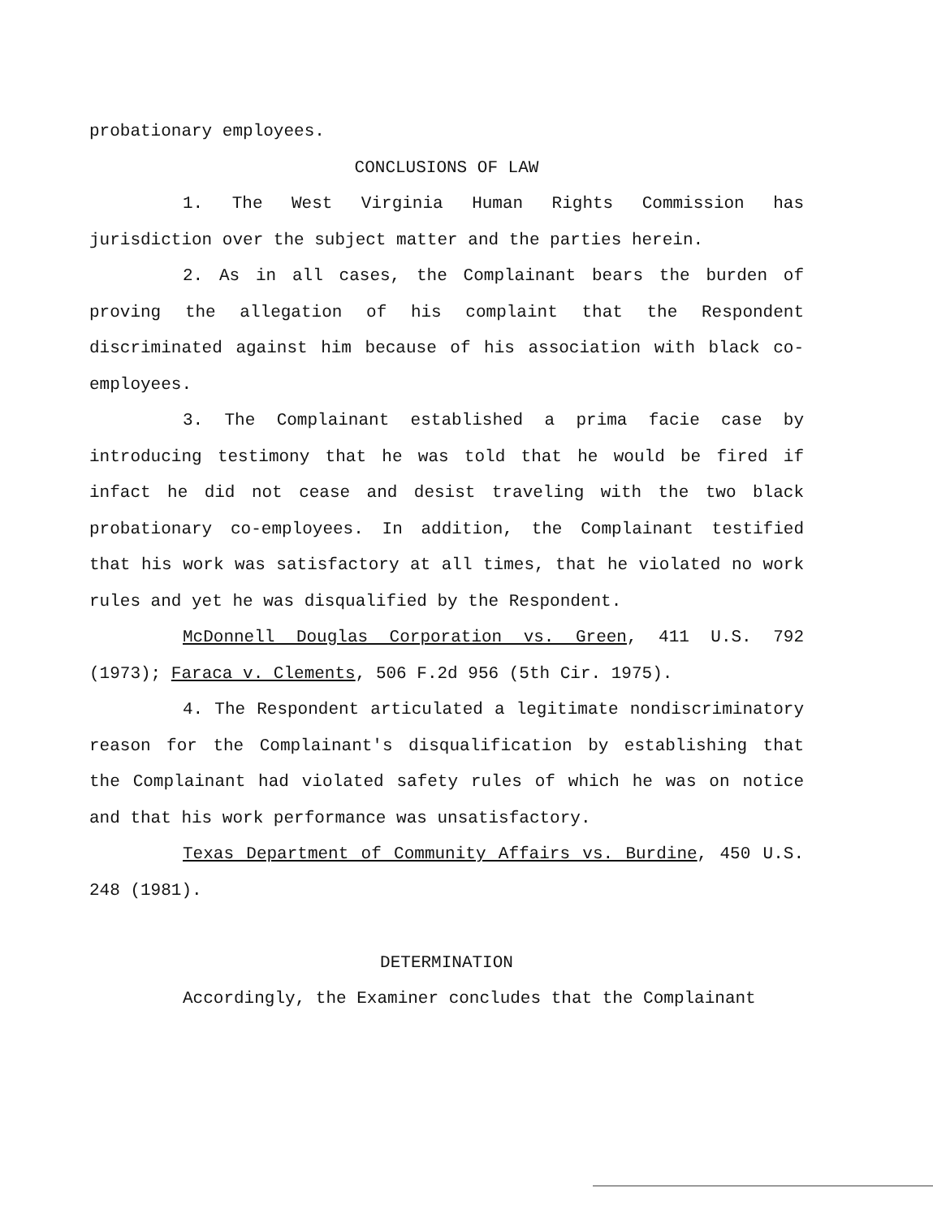probationary employees.
CONCLUSIONS OF LAW
1. The West Virginia Human Rights Commission has jurisdiction over the subject matter and the parties herein.
2. As in all cases, the Complainant bears the burden of proving the allegation of his complaint that the Respondent discriminated against him because of his association with black co-employees.
3. The Complainant established a prima facie case by introducing testimony that he was told that he would be fired if infact he did not cease and desist traveling with the two black probationary co-employees. In addition, the Complainant testified that his work was satisfactory at all times, that he violated no work rules and yet he was disqualified by the Respondent.
McDonnell Douglas Corporation vs. Green, 411 U.S. 792 (1973); Faraca v. Clements, 506 F.2d 956 (5th Cir. 1975).
4. The Respondent articulated a legitimate nondiscriminatory reason for the Complainant's disqualification by establishing that the Complainant had violated safety rules of which he was on notice and that his work performance was unsatisfactory.
Texas Department of Community Affairs vs. Burdine, 450 U.S. 248 (1981).
DETERMINATION
Accordingly, the Examiner concludes that the Complainant